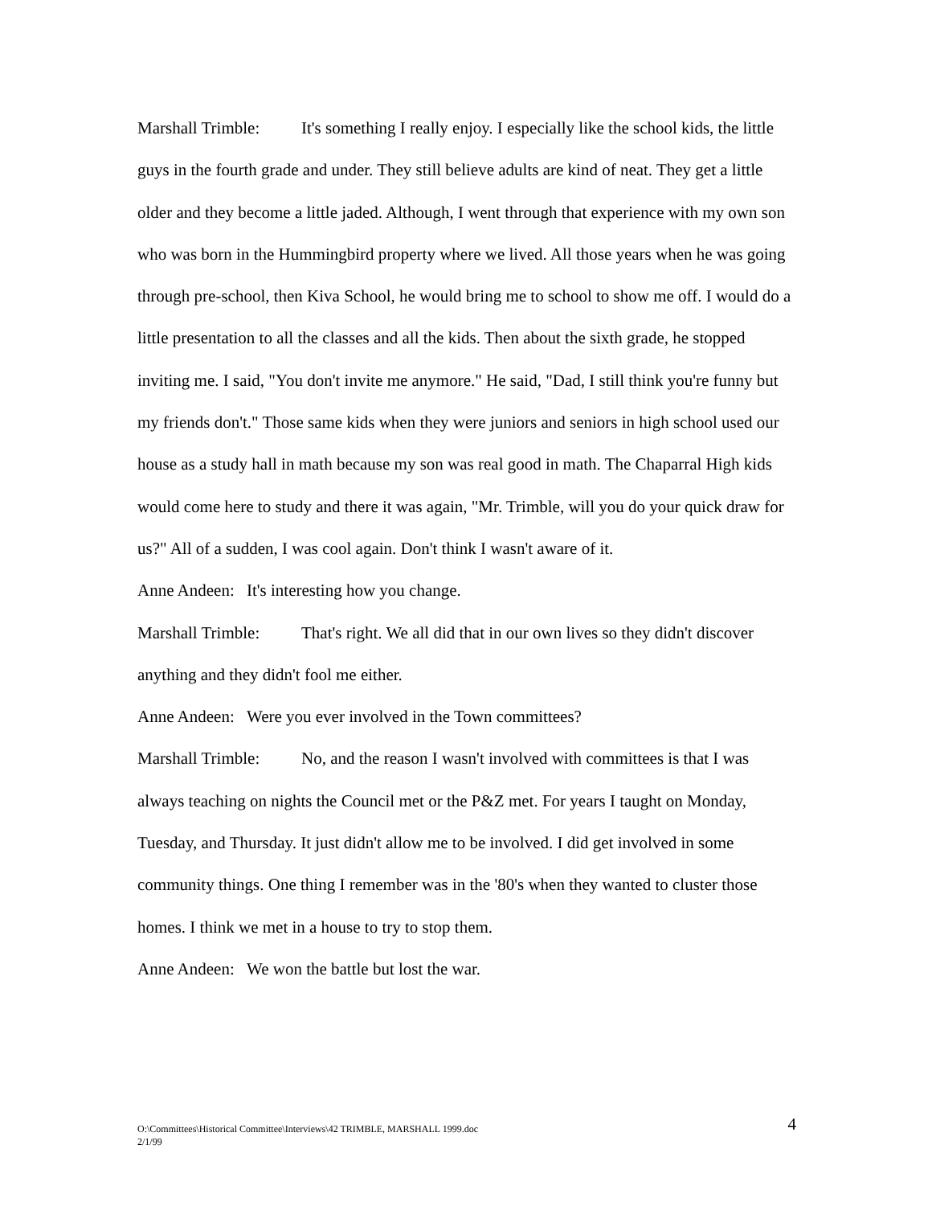Marshall Trimble: It's something I really enjoy. I especially like the school kids, the little guys in the fourth grade and under. They still believe adults are kind of neat. They get a little older and they become a little jaded. Although, I went through that experience with my own son who was born in the Hummingbird property where we lived. All those years when he was going through pre-school, then Kiva School, he would bring me to school to show me off. I would do a little presentation to all the classes and all the kids. Then about the sixth grade, he stopped inviting me. I said, "You don't invite me anymore." He said, "Dad, I still think you're funny but my friends don't." Those same kids when they were juniors and seniors in high school used our house as a study hall in math because my son was real good in math. The Chaparral High kids would come here to study and there it was again, "Mr. Trimble, will you do your quick draw for us?" All of a sudden, I was cool again. Don't think I wasn't aware of it.
Anne Andeen: It's interesting how you change.
Marshall Trimble: That's right. We all did that in our own lives so they didn't discover anything and they didn't fool me either.
Anne Andeen: Were you ever involved in the Town committees?
Marshall Trimble: No, and the reason I wasn't involved with committees is that I was always teaching on nights the Council met or the P&Z met. For years I taught on Monday, Tuesday, and Thursday. It just didn't allow me to be involved. I did get involved in some community things. One thing I remember was in the '80's when they wanted to cluster those homes. I think we met in a house to try to stop them.
Anne Andeen: We won the battle but lost the war.
O:\Committees\Historical Committee\Interviews\42 TRIMBLE, MARSHALL 1999.doc
2/1/99
4